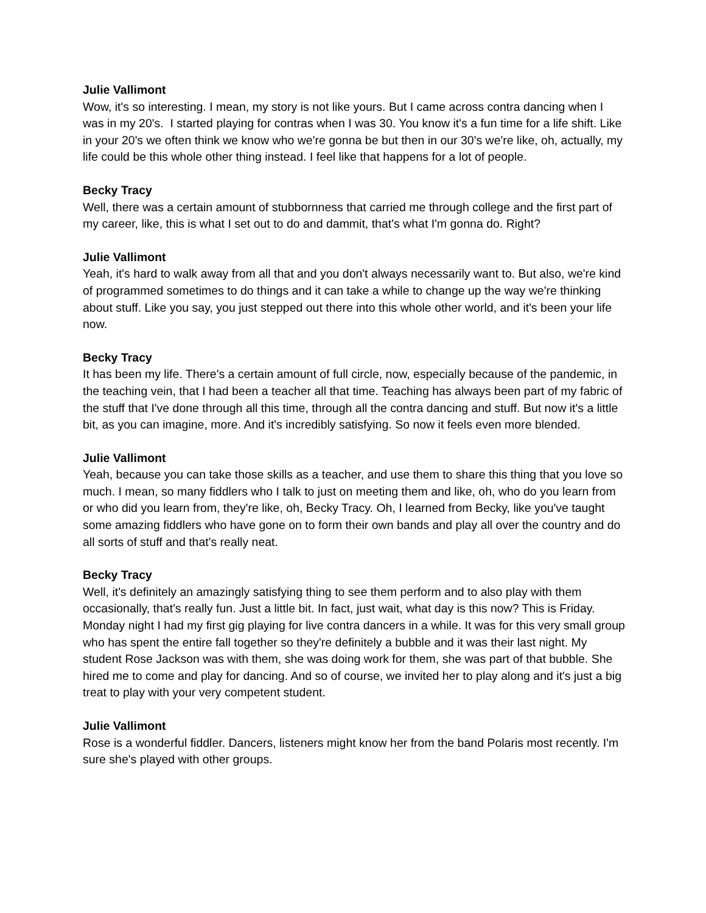Julie Vallimont
Wow, it's so interesting. I mean, my story is not like yours. But I came across contra dancing when I was in my 20's. I started playing for contras when I was 30. You know it's a fun time for a life shift. Like in your 20's we often think we know who we're gonna be but then in our 30's we're like, oh, actually, my life could be this whole other thing instead. I feel like that happens for a lot of people.
Becky Tracy
Well, there was a certain amount of stubbornness that carried me through college and the first part of my career, like, this is what I set out to do and dammit, that's what I'm gonna do. Right?
Julie Vallimont
Yeah, it's hard to walk away from all that and you don't always necessarily want to. But also, we're kind of programmed sometimes to do things and it can take a while to change up the way we're thinking about stuff. Like you say, you just stepped out there into this whole other world, and it's been your life now.
Becky Tracy
It has been my life. There's a certain amount of full circle, now, especially because of the pandemic, in the teaching vein, that I had been a teacher all that time. Teaching has always been part of my fabric of the stuff that I've done through all this time, through all the contra dancing and stuff. But now it's a little bit, as you can imagine, more. And it's incredibly satisfying. So now it feels even more blended.
Julie Vallimont
Yeah, because you can take those skills as a teacher, and use them to share this thing that you love so much. I mean, so many fiddlers who I talk to just on meeting them and like, oh, who do you learn from or who did you learn from, they're like, oh, Becky Tracy. Oh, I learned from Becky, like you've taught some amazing fiddlers who have gone on to form their own bands and play all over the country and do all sorts of stuff and that's really neat.
Becky Tracy
Well, it's definitely an amazingly satisfying thing to see them perform and to also play with them occasionally, that's really fun. Just a little bit. In fact, just wait, what day is this now? This is Friday. Monday night I had my first gig playing for live contra dancers in a while. It was for this very small group who has spent the entire fall together so they're definitely a bubble and it was their last night. My student Rose Jackson was with them, she was doing work for them, she was part of that bubble. She hired me to come and play for dancing. And so of course, we invited her to play along and it's just a big treat to play with your very competent student.
Julie Vallimont
Rose is a wonderful fiddler. Dancers, listeners might know her from the band Polaris most recently. I'm sure she's played with other groups.